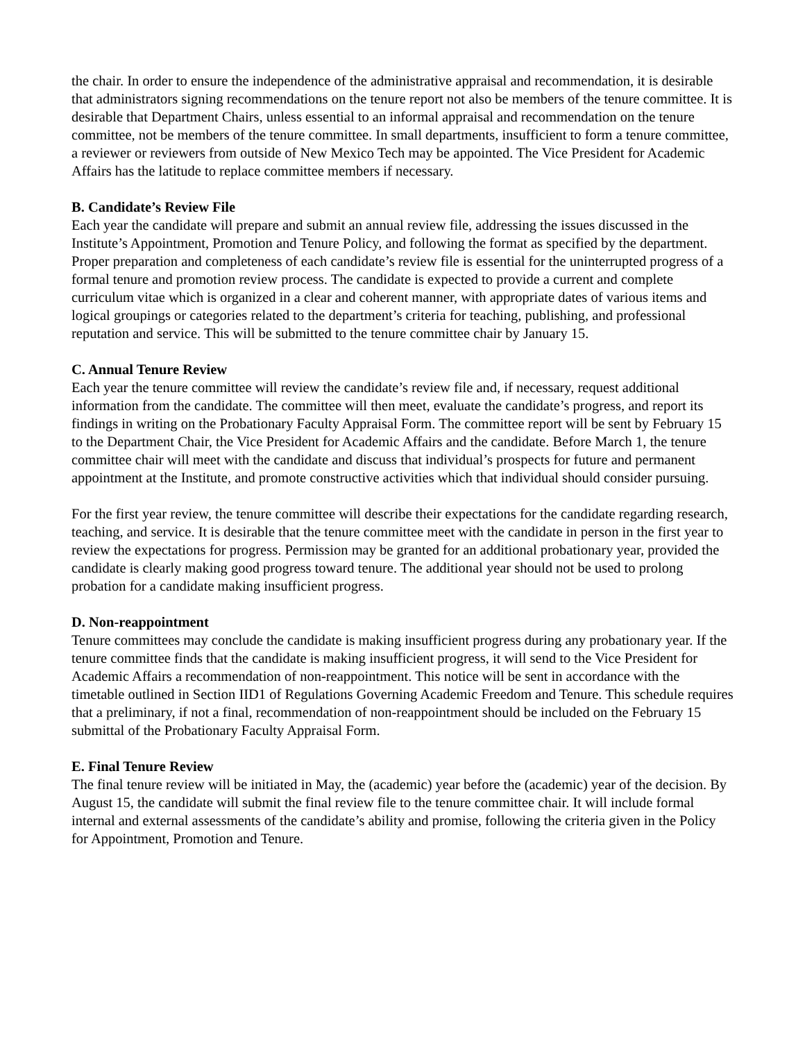the chair. In order to ensure the independence of the administrative appraisal and recommendation, it is desirable that administrators signing recommendations on the tenure report not also be members of the tenure committee. It is desirable that Department Chairs, unless essential to an informal appraisal and recommendation on the tenure committee, not be members of the tenure committee. In small departments, insufficient to form a tenure committee, a reviewer or reviewers from outside of New Mexico Tech may be appointed. The Vice President for Academic Affairs has the latitude to replace committee members if necessary.
B. Candidate’s Review File
Each year the candidate will prepare and submit an annual review file, addressing the issues discussed in the Institute’s Appointment, Promotion and Tenure Policy, and following the format as specified by the department. Proper preparation and completeness of each candidate’s review file is essential for the uninterrupted progress of a formal tenure and promotion review process. The candidate is expected to provide a current and complete curriculum vitae which is organized in a clear and coherent manner, with appropriate dates of various items and logical groupings or categories related to the department’s criteria for teaching, publishing, and professional reputation and service. This will be submitted to the tenure committee chair by January 15.
C. Annual Tenure Review
Each year the tenure committee will review the candidate’s review file and, if necessary, request additional information from the candidate. The committee will then meet, evaluate the candidate’s progress, and report its findings in writing on the Probationary Faculty Appraisal Form. The committee report will be sent by February 15 to the Department Chair, the Vice President for Academic Affairs and the candidate. Before March 1, the tenure committee chair will meet with the candidate and discuss that individual’s prospects for future and permanent appointment at the Institute, and promote constructive activities which that individual should consider pursuing.
For the first year review, the tenure committee will describe their expectations for the candidate regarding research, teaching, and service. It is desirable that the tenure committee meet with the candidate in person in the first year to review the expectations for progress. Permission may be granted for an additional probationary year, provided the candidate is clearly making good progress toward tenure. The additional year should not be used to prolong probation for a candidate making insufficient progress.
D. Non-reappointment
Tenure committees may conclude the candidate is making insufficient progress during any probationary year. If the tenure committee finds that the candidate is making insufficient progress, it will send to the Vice President for Academic Affairs a recommendation of non-reappointment. This notice will be sent in accordance with the timetable outlined in Section IID1 of Regulations Governing Academic Freedom and Tenure. This schedule requires that a preliminary, if not a final, recommendation of non-reappointment should be included on the February 15 submittal of the Probationary Faculty Appraisal Form.
E. Final Tenure Review
The final tenure review will be initiated in May, the (academic) year before the (academic) year of the decision. By August 15, the candidate will submit the final review file to the tenure committee chair. It will include formal internal and external assessments of the candidate’s ability and promise, following the criteria given in the Policy for Appointment, Promotion and Tenure.